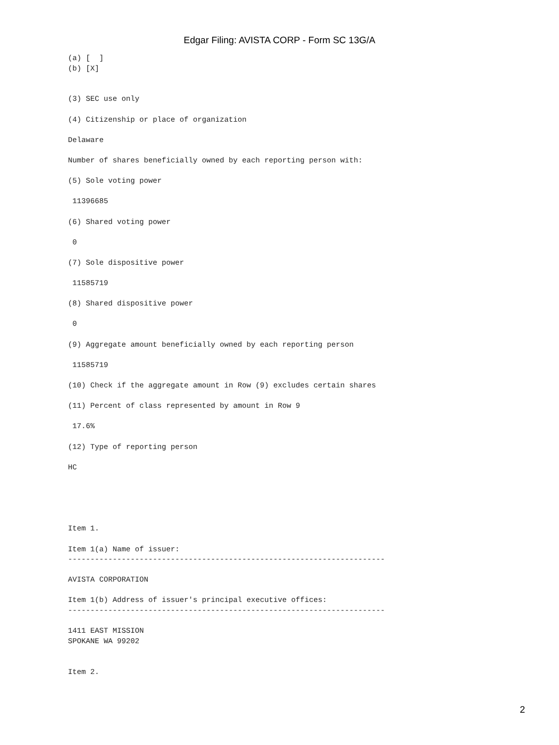Edgar Filing: AVISTA CORP - Form SC 13G/A
(a) [  ]
(b) [X]


(3) SEC use only

(4) Citizenship or place of organization

Delaware

Number of shares beneficially owned by each reporting person with:

(5) Sole voting power

 11396685

(6) Shared voting power

 0

(7) Sole dispositive power

 11585719

(8) Shared dispositive power

 0

(9) Aggregate amount beneficially owned by each reporting person

 11585719

(10) Check if the aggregate amount in Row (9) excludes certain shares

(11) Percent of class represented by amount in Row 9

 17.6%

(12) Type of reporting person

HC





Item 1.

Item 1(a) Name of issuer:
-----------------------------------------------------------------------

AVISTA CORPORATION

Item 1(b) Address of issuer's principal executive offices:
-----------------------------------------------------------------------

1411 EAST MISSION
SPOKANE WA 99202


Item 2.
2